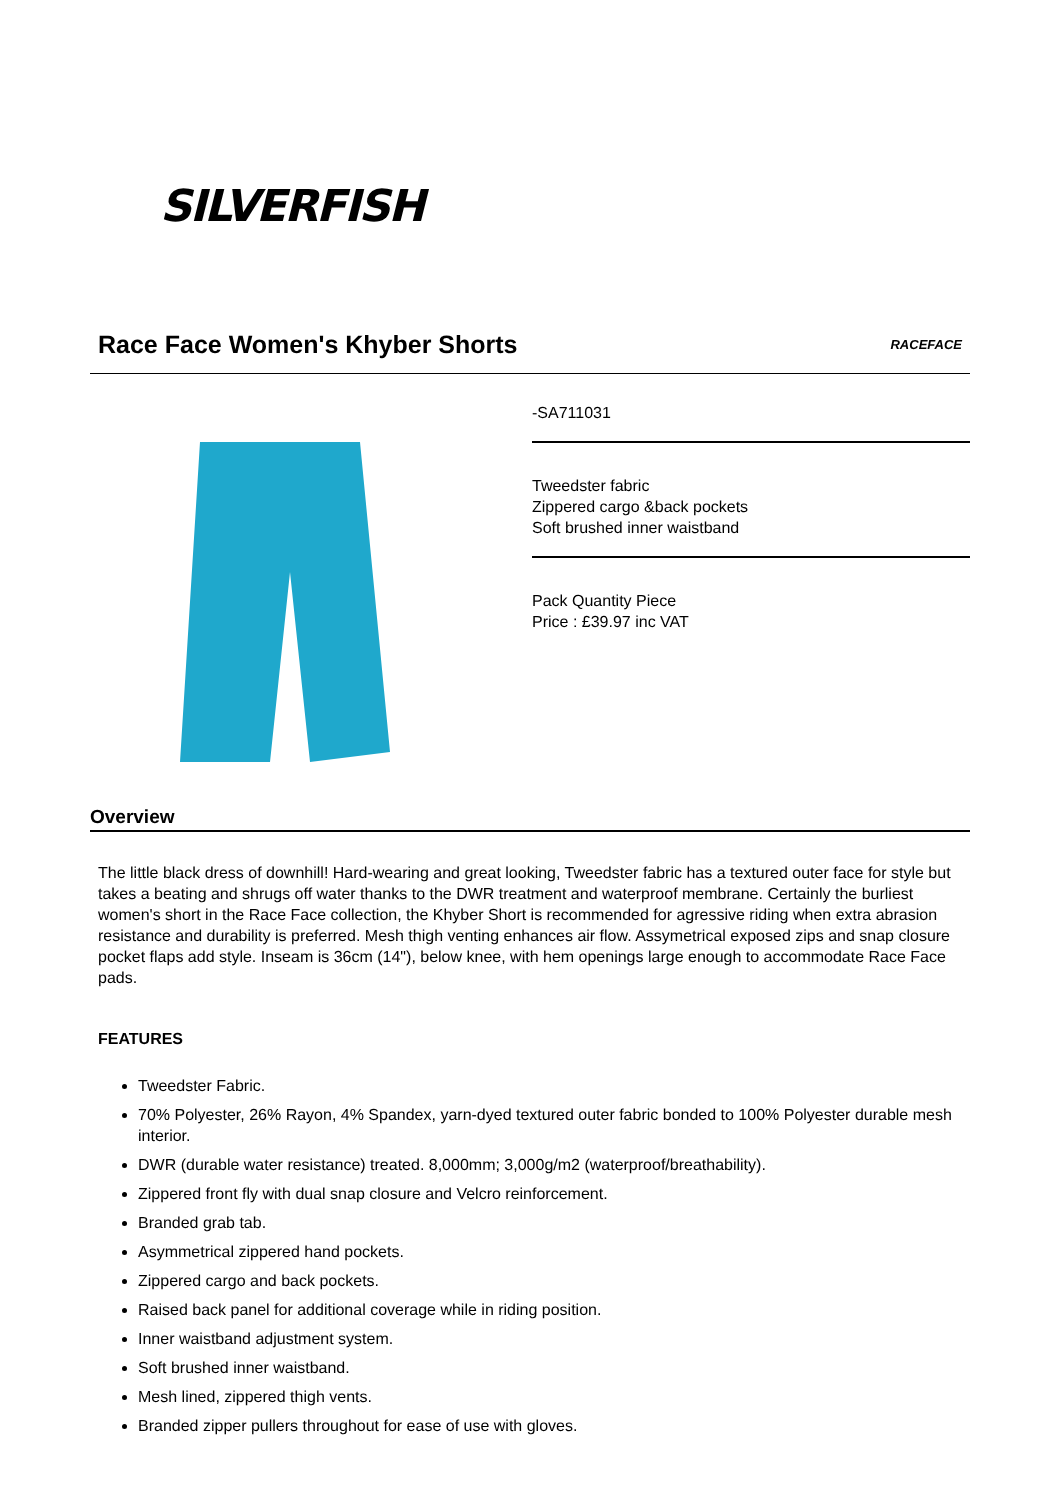SILVERFISH
Race Face Women's Khyber Shorts
RACEFACE
-SA711031
Tweedster fabric
Zippered cargo &back pockets
Soft brushed inner waistband
Pack Quantity Piece
Price : £39.97 inc VAT
Overview
The little black dress of downhill! Hard-wearing and great looking, Tweedster fabric has a textured outer face for style but takes a beating and shrugs off water thanks to the DWR treatment and waterproof membrane. Certainly the burliest women's short in the Race Face collection, the Khyber Short is recommended for agressive riding when extra abrasion resistance and durability is preferred. Mesh thigh venting enhances air flow. Assymetrical exposed zips and snap closure pocket flaps add style. Inseam is 36cm (14"), below knee, with hem openings large enough to accommodate Race Face pads.
FEATURES
Tweedster Fabric.
70% Polyester, 26% Rayon, 4% Spandex, yarn-dyed textured outer fabric bonded to 100% Polyester durable mesh interior.
DWR (durable water resistance) treated. 8,000mm; 3,000g/m2 (waterproof/breathability).
Zippered front fly with dual snap closure and Velcro reinforcement.
Branded grab tab.
Asymmetrical zippered hand pockets.
Zippered cargo and back pockets.
Raised back panel for additional coverage while in riding position.
Inner waistband adjustment system.
Soft brushed inner waistband.
Mesh lined, zippered thigh vents.
Branded zipper pullers throughout for ease of use with gloves.